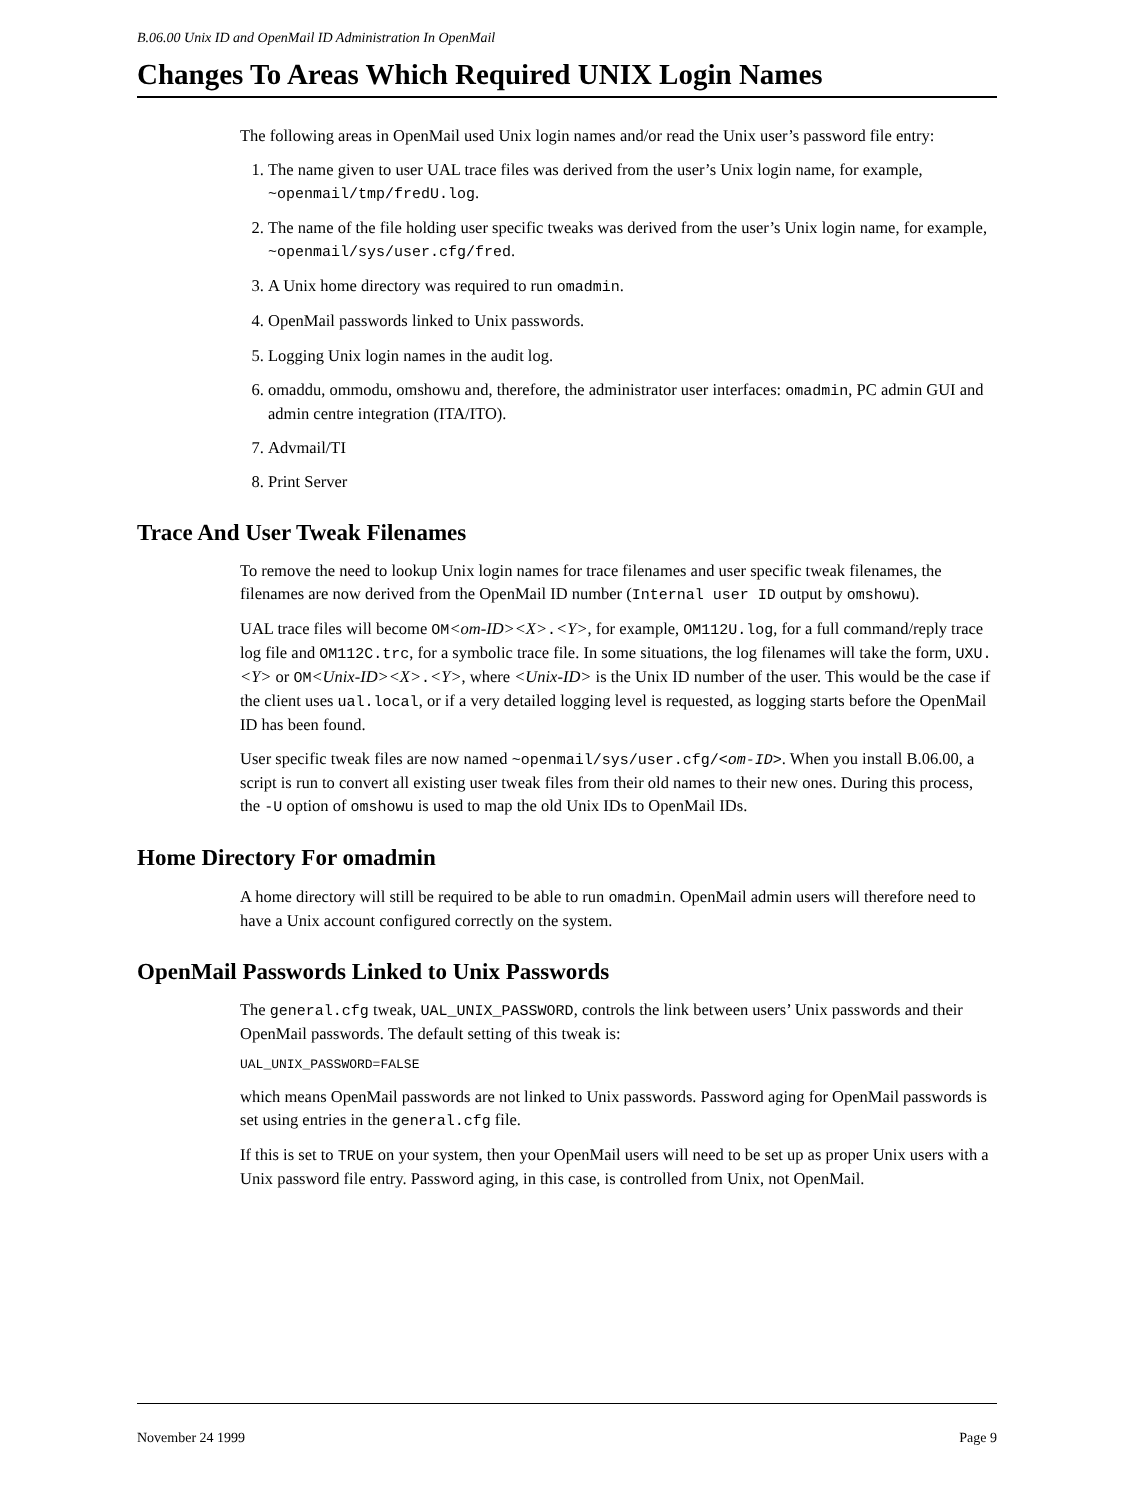B.06.00 Unix ID and OpenMail ID Administration In OpenMail
Changes To Areas Which Required UNIX Login Names
The following areas in OpenMail used Unix login names and/or read the Unix user’s password file entry:
1. The name given to user UAL trace files was derived from the user’s Unix login name, for example, ~openmail/tmp/fredU.log.
2. The name of the file holding user specific tweaks was derived from the user’s Unix login name, for example, ~openmail/sys/user.cfg/fred.
3. A Unix home directory was required to run omadmin.
4. OpenMail passwords linked to Unix passwords.
5. Logging Unix login names in the audit log.
6. omaddu, ommodu, omshowu and, therefore, the administrator user interfaces: omadmin, PC admin GUI and admin centre integration (ITA/ITO).
7. Advmail/TI
8. Print Server
Trace And User Tweak Filenames
To remove the need to lookup Unix login names for trace filenames and user specific tweak filenames, the filenames are now derived from the OpenMail ID number (Internal user ID output by omshowu).
UAL trace files will become OM<om-ID><X>.<Y>, for example, OM112U.log, for a full command/reply trace log file and OM112C.trc, for a symbolic trace file. In some situations, the log filenames will take the form, UXU.<Y> or OM<Unix-ID><X>.<Y>, where <Unix-ID> is the Unix ID number of the user. This would be the case if the client uses ual.local, or if a very detailed logging level is requested, as logging starts before the OpenMail ID has been found.
User specific tweak files are now named ~openmail/sys/user.cfg/<om-ID>. When you install B.06.00, a script is run to convert all existing user tweak files from their old names to their new ones. During this process, the -U option of omshowu is used to map the old Unix IDs to OpenMail IDs.
Home Directory For omadmin
A home directory will still be required to be able to run omadmin. OpenMail admin users will therefore need to have a Unix account configured correctly on the system.
OpenMail Passwords Linked to Unix Passwords
The general.cfg tweak, UAL_UNIX_PASSWORD, controls the link between users’ Unix passwords and their OpenMail passwords. The default setting of this tweak is:
UAL_UNIX_PASSWORD=FALSE
which means OpenMail passwords are not linked to Unix passwords. Password aging for OpenMail passwords is set using entries in the general.cfg file.
If this is set to TRUE on your system, then your OpenMail users will need to be set up as proper Unix users with a Unix password file entry. Password aging, in this case, is controlled from Unix, not OpenMail.
November 24 1999 Page 9